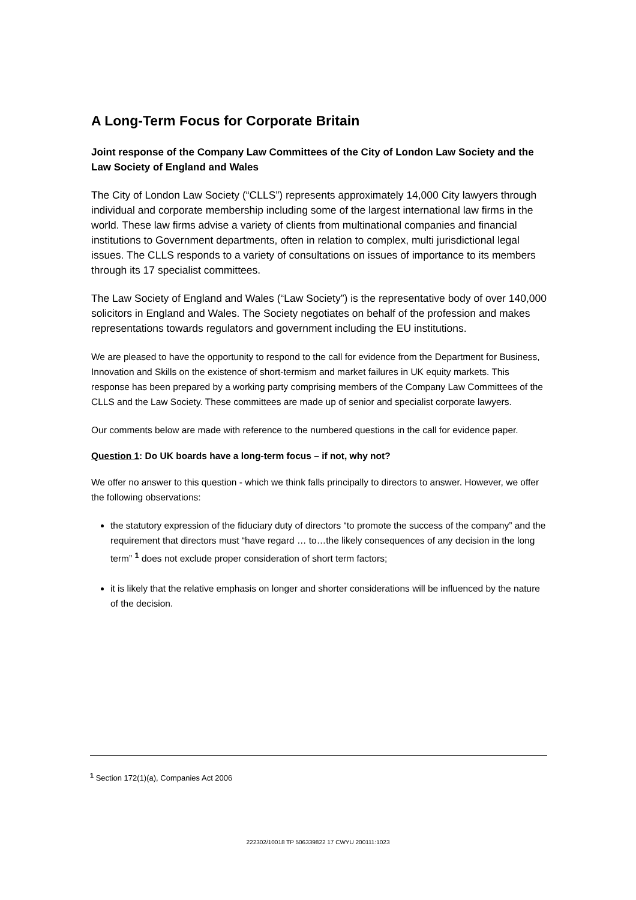A Long-Term Focus for Corporate Britain
Joint response of the Company Law Committees of the City of London Law Society and the Law Society of England and Wales
The City of London Law Society (“CLLS”) represents approximately 14,000 City lawyers through individual and corporate membership including some of the largest international law firms in the world. These law firms advise a variety of clients from multinational companies and financial institutions to Government departments, often in relation to complex, multi jurisdictional legal issues. The CLLS responds to a variety of consultations on issues of importance to its members through its 17 specialist committees.
The Law Society of England and Wales (“Law Society”) is the representative body of over 140,000 solicitors in England and Wales. The Society negotiates on behalf of the profession and makes representations towards regulators and government including the EU institutions.
We are pleased to have the opportunity to respond to the call for evidence from the Department for Business, Innovation and Skills on the existence of short-termism and market failures in UK equity markets. This response has been prepared by a working party comprising members of the Company Law Committees of the CLLS and the Law Society. These committees are made up of senior and specialist corporate lawyers.
Our comments below are made with reference to the numbered questions in the call for evidence paper.
Question 1: Do UK boards have a long-term focus – if not, why not?
We offer no answer to this question - which we think falls principally to directors to answer. However, we offer the following observations:
the statutory expression of the fiduciary duty of directors “to promote the success of the company” and the requirement that directors must “have regard … to…the likely consequences of any decision in the long term” <sup>1</sup> does not exclude proper consideration of short term factors;
it is likely that the relative emphasis on longer and shorter considerations will be influenced by the nature of the decision.
<sup>1</sup> Section 172(1)(a), Companies Act 2006
222302/10018 TP 506339822 17 CWYU 200111:1023